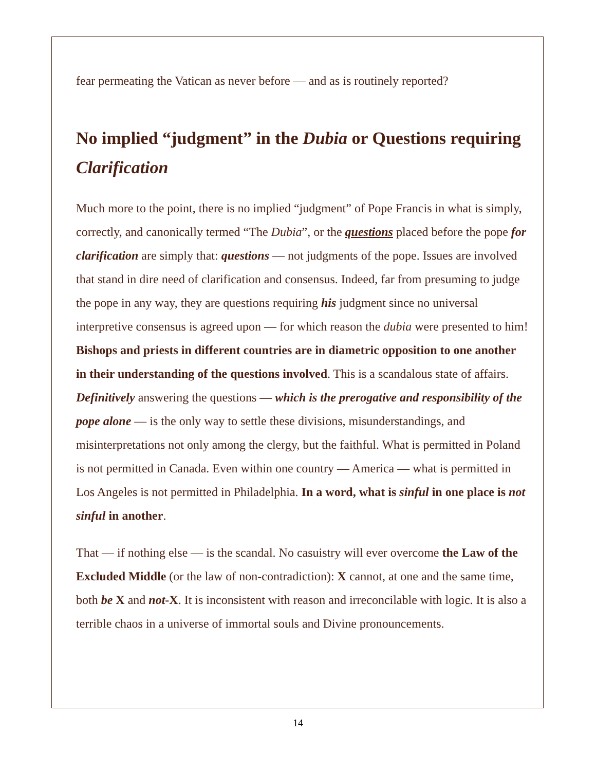fear permeating the Vatican as never before — and as is routinely reported?
No implied “judgment” in the Dubia or Questions requiring Clarification
Much more to the point, there is no implied “judgment” of Pope Francis in what is simply, correctly, and canonically termed “The Dubia”, or the questions placed before the pope for clarification are simply that: questions — not judgments of the pope. Issues are involved that stand in dire need of clarification and consensus. Indeed, far from presuming to judge the pope in any way, they are questions requiring his judgment since no universal interpretive consensus is agreed upon — for which reason the dubia were presented to him! Bishops and priests in different countries are in diametric opposition to one another in their understanding of the questions involved. This is a scandalous state of affairs. Definitively answering the questions — which is the prerogative and responsibility of the pope alone — is the only way to settle these divisions, misunderstandings, and misinterpretations not only among the clergy, but the faithful. What is permitted in Poland is not permitted in Canada. Even within one country — America — what is permitted in Los Angeles is not permitted in Philadelphia. In a word, what is sinful in one place is not sinful in another.
That — if nothing else — is the scandal. No casuistry will ever overcome the Law of the Excluded Middle (or the law of non-contradiction): X cannot, at one and the same time, both be X and not-X. It is inconsistent with reason and irreconcilable with logic. It is also a terrible chaos in a universe of immortal souls and Divine pronouncements.
14